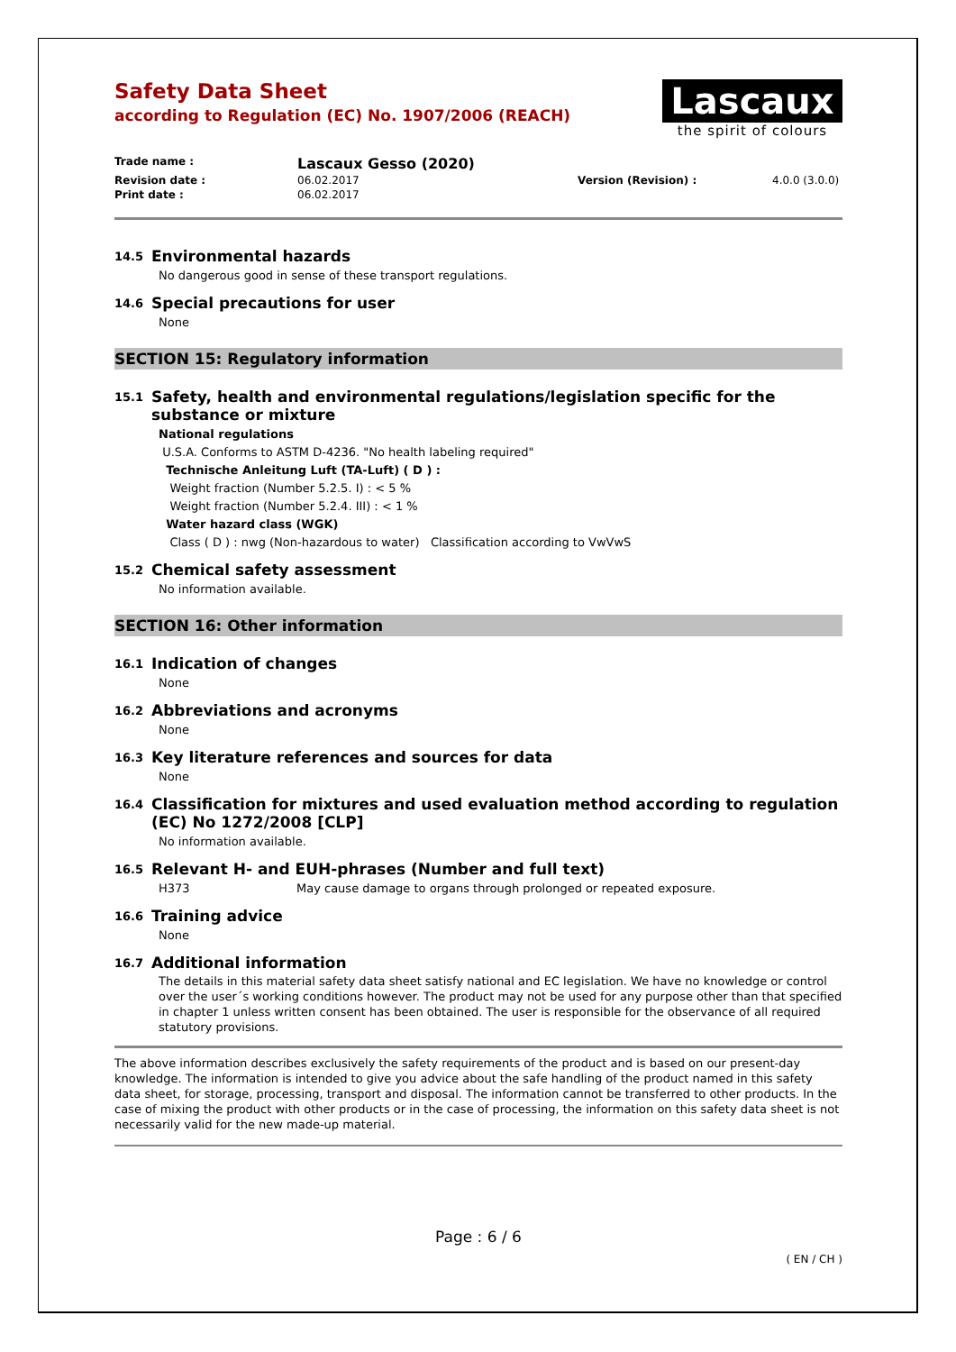Safety Data Sheet
according to Regulation (EC) No. 1907/2006 (REACH)
Lascaux
the spirit of colours
Trade name :
Lascaux Gesso (2020)
Revision date :
06.02.2017
Version (Revision) :
4.0.0 (3.0.0)
Print date :
06.02.2017
14.5 Environmental hazards
No dangerous good in sense of these transport regulations.
14.6 Special precautions for user
None
SECTION 15: Regulatory information
15.1 Safety, health and environmental regulations/legislation specific for the substance or mixture
National regulations
U.S.A. Conforms to ASTM D-4236. "No health labeling required"
Technische Anleitung Luft (TA-Luft) ( D ) :
Weight fraction (Number 5.2.5. I) : < 5 %
Weight fraction (Number 5.2.4. III) : < 1 %
Water hazard class (WGK)
Class ( D ) : nwg (Non-hazardous to water) Classification according to VwVwS
15.2 Chemical safety assessment
No information available.
SECTION 16: Other information
16.1 Indication of changes
None
16.2 Abbreviations and acronyms
None
16.3 Key literature references and sources for data
None
16.4 Classification for mixtures and used evaluation method according to regulation (EC) No 1272/2008 [CLP]
No information available.
16.5 Relevant H- and EUH-phrases (Number and full text)
H373 May cause damage to organs through prolonged or repeated exposure.
16.6 Training advice
None
16.7 Additional information
The details in this material safety data sheet satisfy national and EC legislation. We have no knowledge or control over the user´s working conditions however. The product may not be used for any purpose other than that specified in chapter 1 unless written consent has been obtained. The user is responsible for the observance of all required statutory provisions.
The above information describes exclusively the safety requirements of the product and is based on our present-day knowledge. The information is intended to give you advice about the safe handling of the product named in this safety data sheet, for storage, processing, transport and disposal. The information cannot be transferred to other products. In the case of mixing the product with other products or in the case of processing, the information on this safety data sheet is not necessarily valid for the new made-up material.
Page : 6 / 6
( EN / CH )